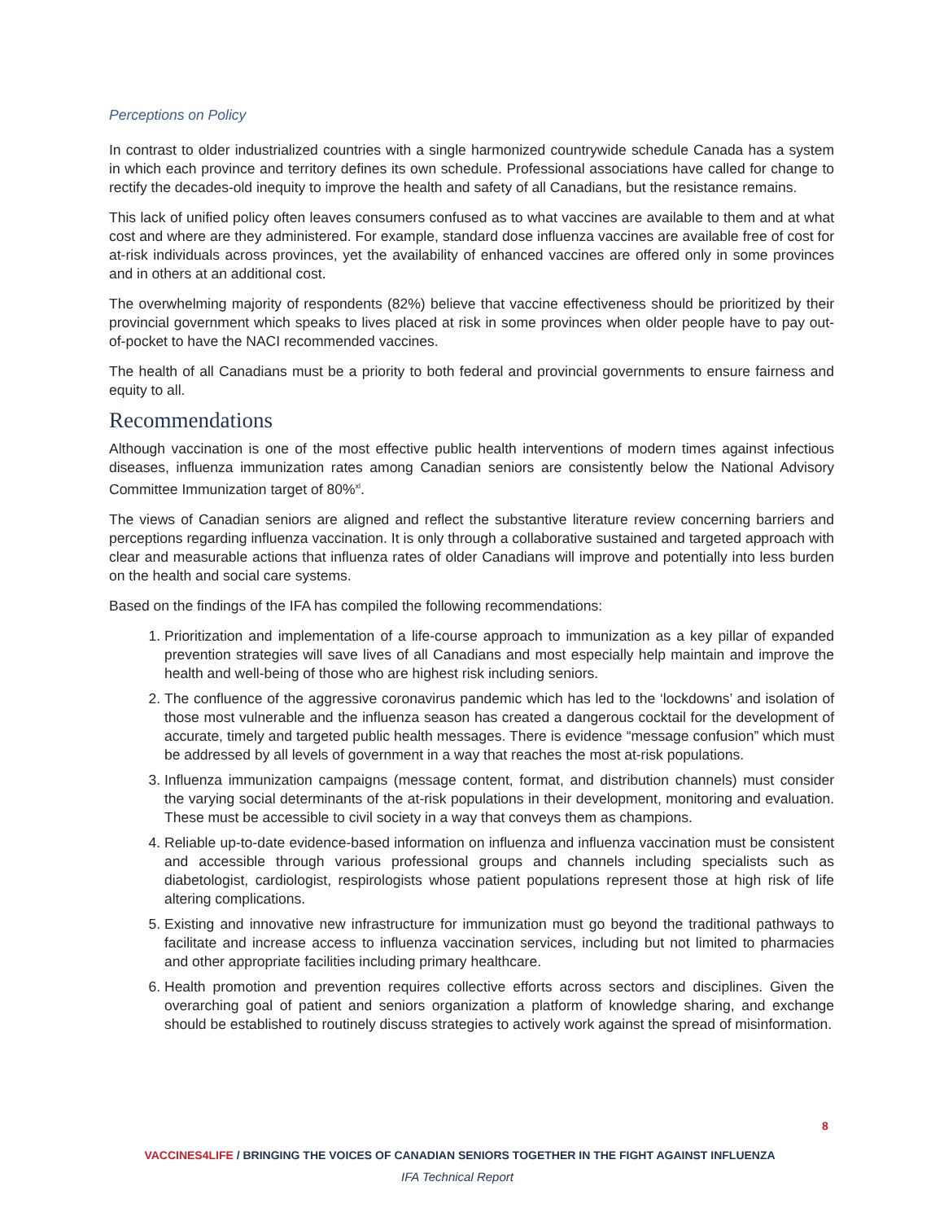Perceptions on Policy
In contrast to older industrialized countries with a single harmonized countrywide schedule Canada has a system in which each province and territory defines its own schedule. Professional associations have called for change to rectify the decades-old inequity to improve the health and safety of all Canadians, but the resistance remains.
This lack of unified policy often leaves consumers confused as to what vaccines are available to them and at what cost and where are they administered. For example, standard dose influenza vaccines are available free of cost for at-risk individuals across provinces, yet the availability of enhanced vaccines are offered only in some provinces and in others at an additional cost.
The overwhelming majority of respondents (82%) believe that vaccine effectiveness should be prioritized by their provincial government which speaks to lives placed at risk in some provinces when older people have to pay out-of-pocket to have the NACI recommended vaccines.
The health of all Canadians must be a priority to both federal and provincial governments to ensure fairness and equity to all.
Recommendations
Although vaccination is one of the most effective public health interventions of modern times against infectious diseases, influenza immunization rates among Canadian seniors are consistently below the National Advisory Committee Immunization target of 80%<sup>xl</sup>.
The views of Canadian seniors are aligned and reflect the substantive literature review concerning barriers and perceptions regarding influenza vaccination. It is only through a collaborative sustained and targeted approach with clear and measurable actions that influenza rates of older Canadians will improve and potentially into less burden on the health and social care systems.
Based on the findings of the IFA has compiled the following recommendations:
1. Prioritization and implementation of a life-course approach to immunization as a key pillar of expanded prevention strategies will save lives of all Canadians and most especially help maintain and improve the health and well-being of those who are highest risk including seniors.
2. The confluence of the aggressive coronavirus pandemic which has led to the ‘lockdowns’ and isolation of those most vulnerable and the influenza season has created a dangerous cocktail for the development of accurate, timely and targeted public health messages. There is evidence “message confusion” which must be addressed by all levels of government in a way that reaches the most at-risk populations.
3. Influenza immunization campaigns (message content, format, and distribution channels) must consider the varying social determinants of the at-risk populations in their development, monitoring and evaluation. These must be accessible to civil society in a way that conveys them as champions.
4. Reliable up-to-date evidence-based information on influenza and influenza vaccination must be consistent and accessible through various professional groups and channels including specialists such as diabetologist, cardiologist, respirologists whose patient populations represent those at high risk of life altering complications.
5. Existing and innovative new infrastructure for immunization must go beyond the traditional pathways to facilitate and increase access to influenza vaccination services, including but not limited to pharmacies and other appropriate facilities including primary healthcare.
6. Health promotion and prevention requires collective efforts across sectors and disciplines. Given the overarching goal of patient and seniors organization a platform of knowledge sharing, and exchange should be established to routinely discuss strategies to actively work against the spread of misinformation.
8
VACCINES4LIFE / BRINGING THE VOICES OF CANADIAN SENIORS TOGETHER IN THE FIGHT AGAINST INFLUENZA
IFA Technical Report